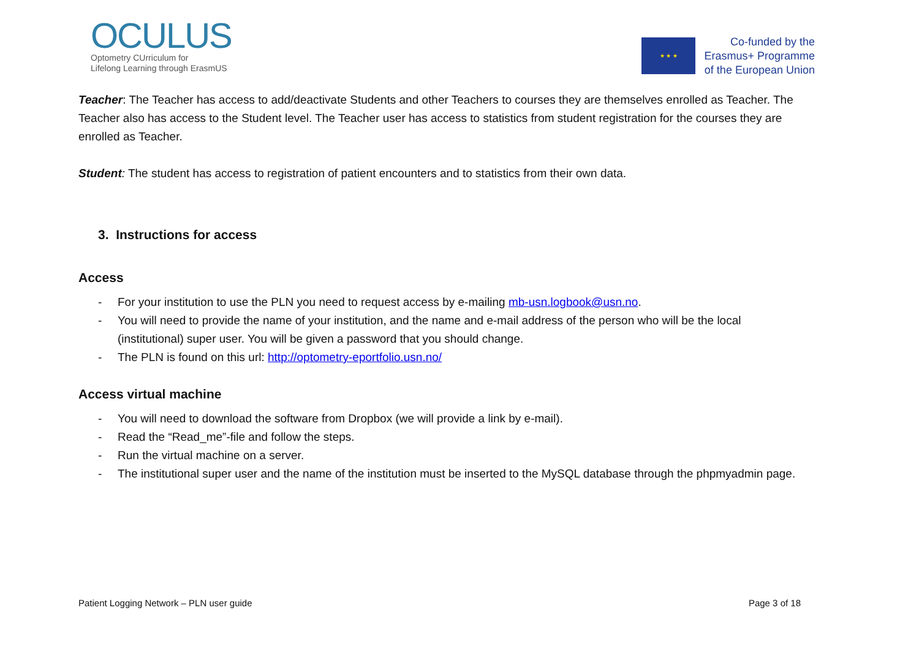OCULUS
Optometry CUrriculum for
Lifelong Learning through ErasmUS
★ ★ ★
Co-funded by the
Erasmus+ Programme
of the European Union
Teacher: The Teacher has access to add/deactivate Students and other Teachers to courses they are themselves enrolled as Teacher. The Teacher also has access to the Student level. The Teacher user has access to statistics from student registration for the courses they are enrolled as Teacher.
Student: The student has access to registration of patient encounters and to statistics from their own data.
3. Instructions for access
Access
- For your institution to use the PLN you need to request access by e-mailing mb-usn.logbook@usn.no.
- You will need to provide the name of your institution, and the name and e-mail address of the person who will be the local (institutional) super user. You will be given a password that you should change.
- The PLN is found on this url: http://optometry-eportfolio.usn.no/
Access virtual machine
- You will need to download the software from Dropbox (we will provide a link by e-mail).
- Read the “Read_me”-file and follow the steps.
- Run the virtual machine on a server.
- The institutional super user and the name of the institution must be inserted to the MySQL database through the phpmyadmin page.
Patient Logging Network – PLN user guide Page 3 of 18